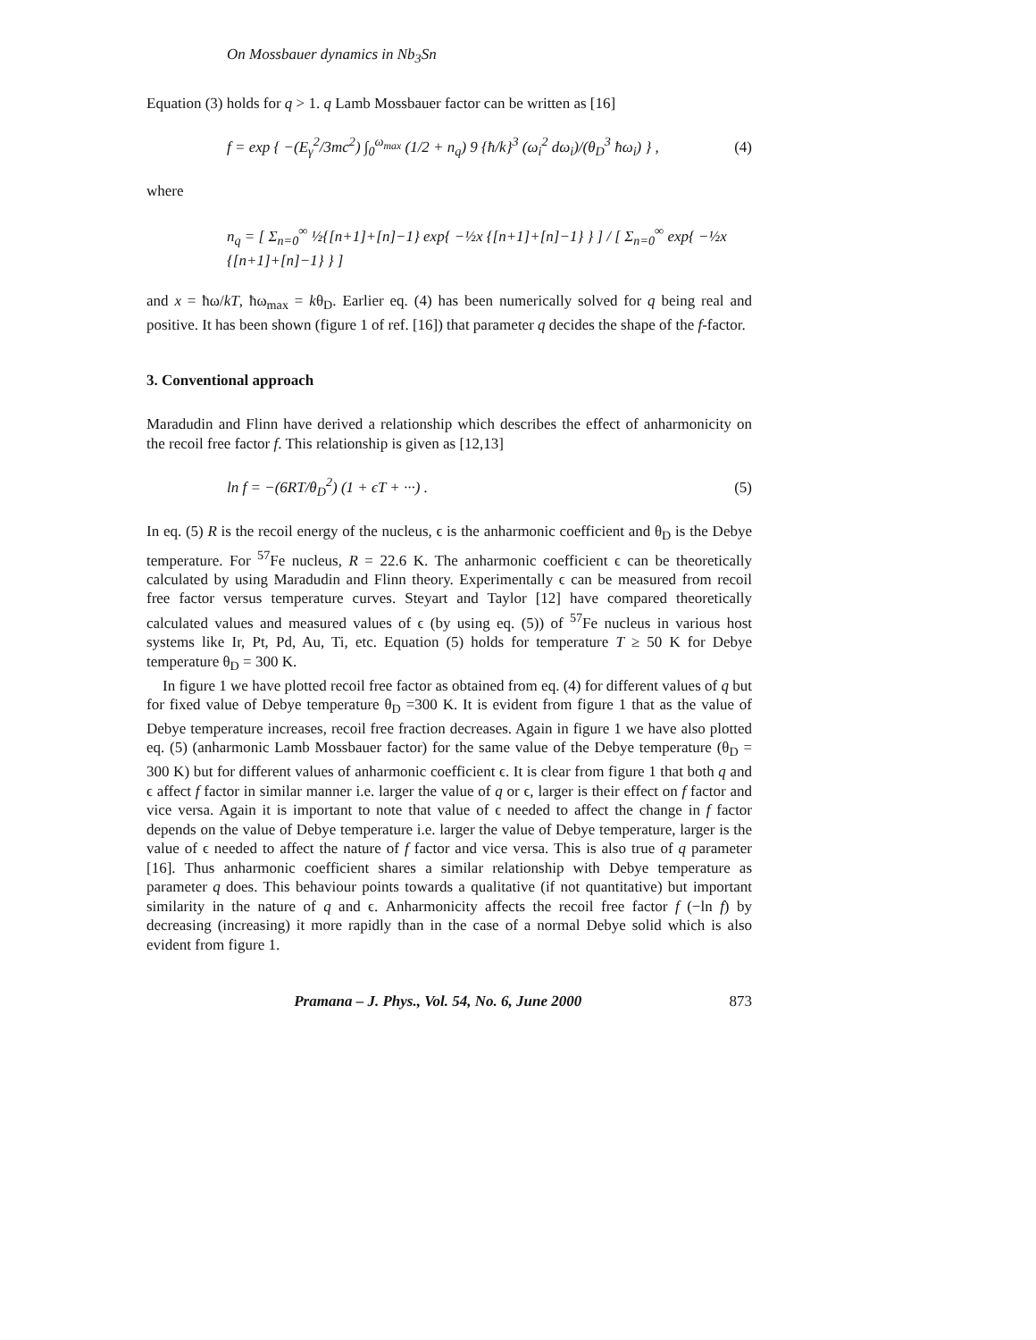On Mossbauer dynamics in Nb<sub>3</sub>Sn
Equation (3) holds for q > 1. q Lamb Mossbauer factor can be written as [16]
f = exp { −(E<sub>γ</sub><sup>2</sup>/3mc<sup>2</sup>) ∫<sub>0</sub><sup>ω<sub>max</sub></sup> (1/2 + n<sub>q</sub>) 9 {ħ/k}<sup>3</sup> (ω<sub>i</sub><sup>2</sup> dω<sub>i</sub>)/(θ<sub>D</sub><sup>3</sup> ħω<sub>i</sub>) } , (4)
where
n<sub>q</sub> = [ Σ<sub>n=0</sub><sup>∞</sup> ½{[n+1]+[n]−1} exp{ −½x {[n+1]+[n]−1} } ] / [ Σ<sub>n=0</sub><sup>∞</sup> exp{ −½x {[n+1]+[n]−1} } ]
and x = ħω/kT, ħω<sub>max</sub> = kθ<sub>D</sub>. Earlier eq. (4) has been numerically solved for q being real and positive. It has been shown (figure 1 of ref. [16]) that parameter q decides the shape of the f-factor.
3. Conventional approach
Maradudin and Flinn have derived a relationship which describes the effect of anharmonicity on the recoil free factor f. This relationship is given as [12,13]
ln f = −(6RT/θ<sub>D</sub><sup>2</sup>) (1 + ϵT + ···) . (5)
In eq. (5) R is the recoil energy of the nucleus, ϵ is the anharmonic coefficient and θ<sub>D</sub> is the Debye temperature. For <sup>57</sup>Fe nucleus, R = 22.6 K. The anharmonic coefficient ϵ can be theoretically calculated by using Maradudin and Flinn theory. Experimentally ϵ can be measured from recoil free factor versus temperature curves. Steyart and Taylor [12] have compared theoretically calculated values and measured values of ϵ (by using eq. (5)) of <sup>57</sup>Fe nucleus in various host systems like Ir, Pt, Pd, Au, Ti, etc. Equation (5) holds for temperature T ≥ 50 K for Debye temperature θ<sub>D</sub> = 300 K.
In figure 1 we have plotted recoil free factor as obtained from eq. (4) for different values of q but for fixed value of Debye temperature θ<sub>D</sub> =300 K. It is evident from figure 1 that as the value of Debye temperature increases, recoil free fraction decreases. Again in figure 1 we have also plotted eq. (5) (anharmonic Lamb Mossbauer factor) for the same value of the Debye temperature (θ<sub>D</sub> = 300 K) but for different values of anharmonic coefficient ϵ. It is clear from figure 1 that both q and ϵ affect f factor in similar manner i.e. larger the value of q or ϵ, larger is their effect on f factor and vice versa. Again it is important to note that value of ϵ needed to affect the change in f factor depends on the value of Debye temperature i.e. larger the value of Debye temperature, larger is the value of ϵ needed to affect the nature of f factor and vice versa. This is also true of q parameter [16]. Thus anharmonic coefficient shares a similar relationship with Debye temperature as parameter q does. This behaviour points towards a qualitative (if not quantitative) but important similarity in the nature of q and ϵ. Anharmonicity affects the recoil free factor f (−ln f) by decreasing (increasing) it more rapidly than in the case of a normal Debye solid which is also evident from figure 1.
Pramana – J. Phys., Vol. 54, No. 6, June 2000 873